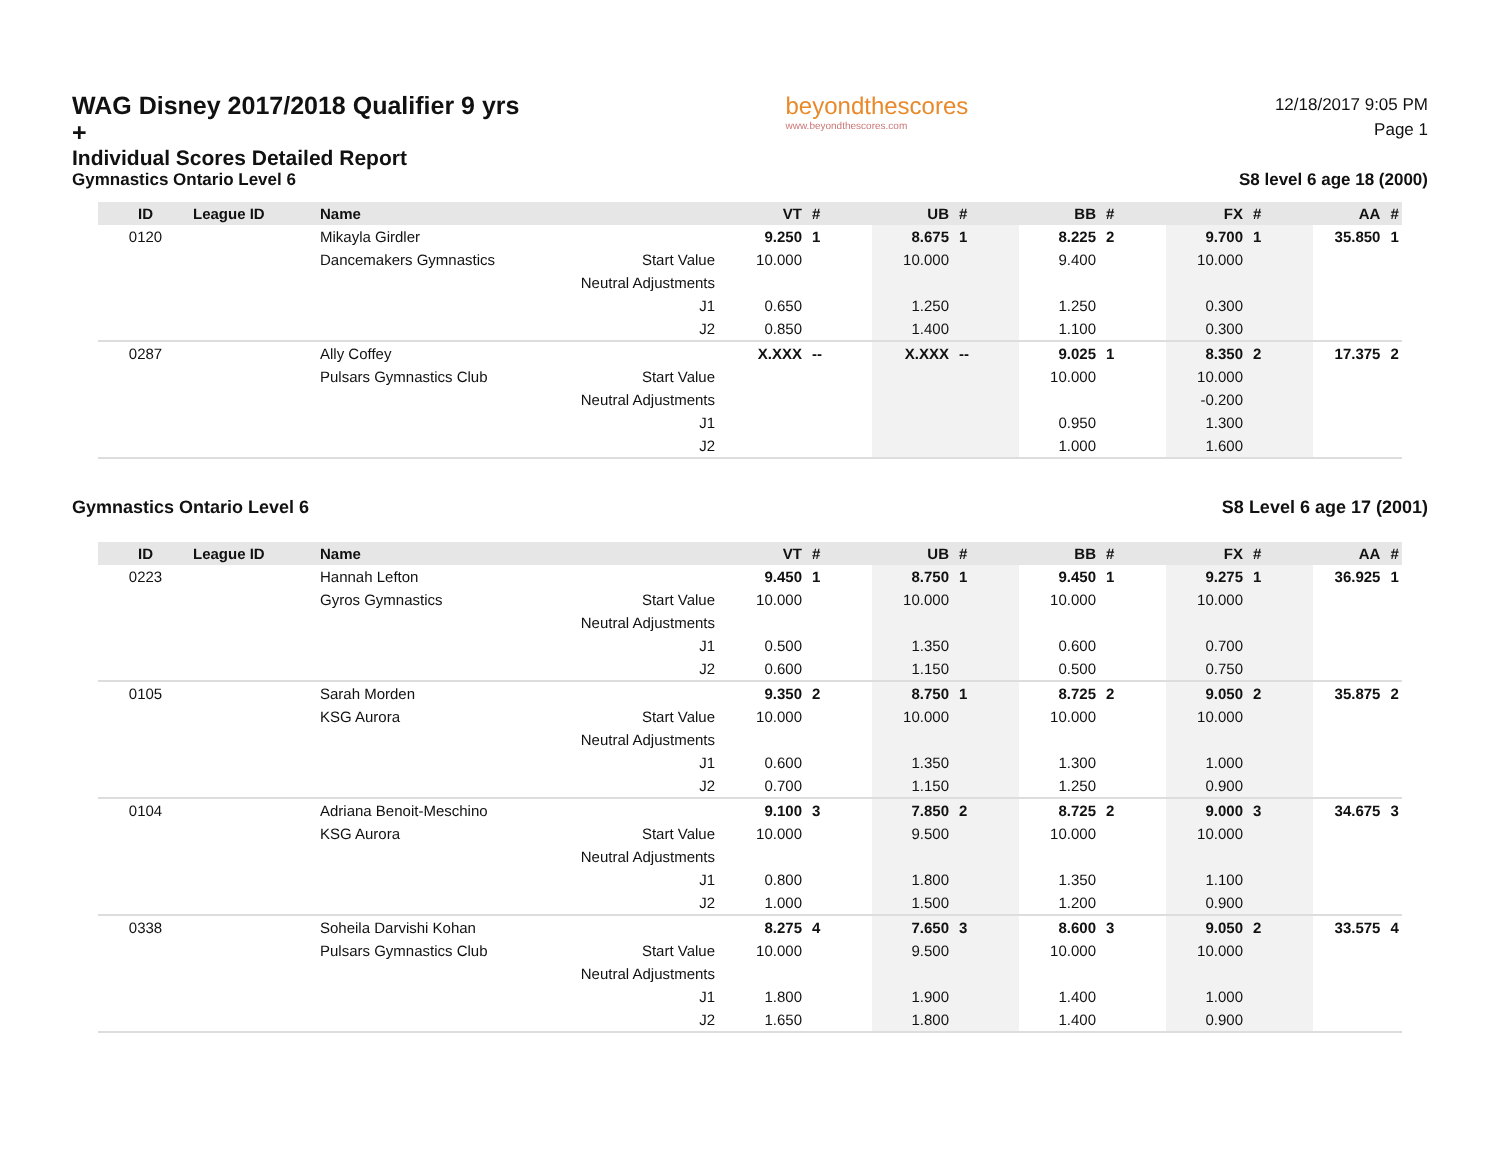WAG Disney 2017/2018 Qualifier 9 yrs +
Individual Scores Detailed Report
Gymnastics Ontario Level 6
beyondthescores
www.beyondthescores.com
12/18/2017 9:05 PM
Page 1
S8 level 6 age 18 (2000)
| ID | League ID | Name | | VT | # | UB | # | BB | # | FX | # | AA | # |
| --- | --- | --- | --- | --- | --- | --- | --- | --- | --- | --- | --- | --- | --- |
| 0120 | | Mikayla Girdler | | 9.250 | 1 | 8.675 | 1 | 8.225 | 2 | 9.700 | 1 | 35.850 | 1 |
| | | Dancemakers Gymnastics | Start Value | 10.000 | | 10.000 | | 9.400 | | 10.000 | | | |
| | | | Neutral Adjustments | | | | | | | | | | |
| | | | J1 | 0.650 | | 1.250 | | 1.250 | | 0.300 | | | |
| | | | J2 | 0.850 | | 1.400 | | 1.100 | | 0.300 | | | |
| 0287 | | Ally Coffey | | X.XXX | -- | X.XXX | -- | 9.025 | 1 | 8.350 | 2 | 17.375 | 2 |
| | | Pulsars Gymnastics Club | Start Value | | | | | 10.000 | | 10.000 | | | |
| | | | Neutral Adjustments | | | | | | | -0.200 | | | |
| | | | J1 | | | | | 0.950 | | 1.300 | | | |
| | | | J2 | | | | | 1.000 | | 1.600 | | | |
Gymnastics Ontario Level 6 S8 Level 6 age 17 (2001)
| ID | League ID | Name | | VT | # | UB | # | BB | # | FX | # | AA | # |
| --- | --- | --- | --- | --- | --- | --- | --- | --- | --- | --- | --- | --- | --- |
| 0223 | | Hannah Lefton | | 9.450 | 1 | 8.750 | 1 | 9.450 | 1 | 9.275 | 1 | 36.925 | 1 |
| | | Gyros Gymnastics | Start Value | 10.000 | | 10.000 | | 10.000 | | 10.000 | | | |
| | | | Neutral Adjustments | | | | | | | | | | |
| | | | J1 | 0.500 | | 1.350 | | 0.600 | | 0.700 | | | |
| | | | J2 | 0.600 | | 1.150 | | 0.500 | | 0.750 | | | |
| 0105 | | Sarah Morden | | 9.350 | 2 | 8.750 | 1 | 8.725 | 2 | 9.050 | 2 | 35.875 | 2 |
| | | KSG Aurora | Start Value | 10.000 | | 10.000 | | 10.000 | | 10.000 | | | |
| | | | Neutral Adjustments | | | | | | | | | | |
| | | | J1 | 0.600 | | 1.350 | | 1.300 | | 1.000 | | | |
| | | | J2 | 0.700 | | 1.150 | | 1.250 | | 0.900 | | | |
| 0104 | | Adriana Benoit-Meschino | | 9.100 | 3 | 7.850 | 2 | 8.725 | 2 | 9.000 | 3 | 34.675 | 3 |
| | | KSG Aurora | Start Value | 10.000 | | 9.500 | | 10.000 | | 10.000 | | | |
| | | | Neutral Adjustments | | | | | | | | | | |
| | | | J1 | 0.800 | | 1.800 | | 1.350 | | 1.100 | | | |
| | | | J2 | 1.000 | | 1.500 | | 1.200 | | 0.900 | | | |
| 0338 | | Soheila Darvishi Kohan | | 8.275 | 4 | 7.650 | 3 | 8.600 | 3 | 9.050 | 2 | 33.575 | 4 |
| | | Pulsars Gymnastics Club | Start Value | 10.000 | | 9.500 | | 10.000 | | 10.000 | | | |
| | | | Neutral Adjustments | | | | | | | | | | |
| | | | J1 | 1.800 | | 1.900 | | 1.400 | | 1.000 | | | |
| | | | J2 | 1.650 | | 1.800 | | 1.400 | | 0.900 | | | |